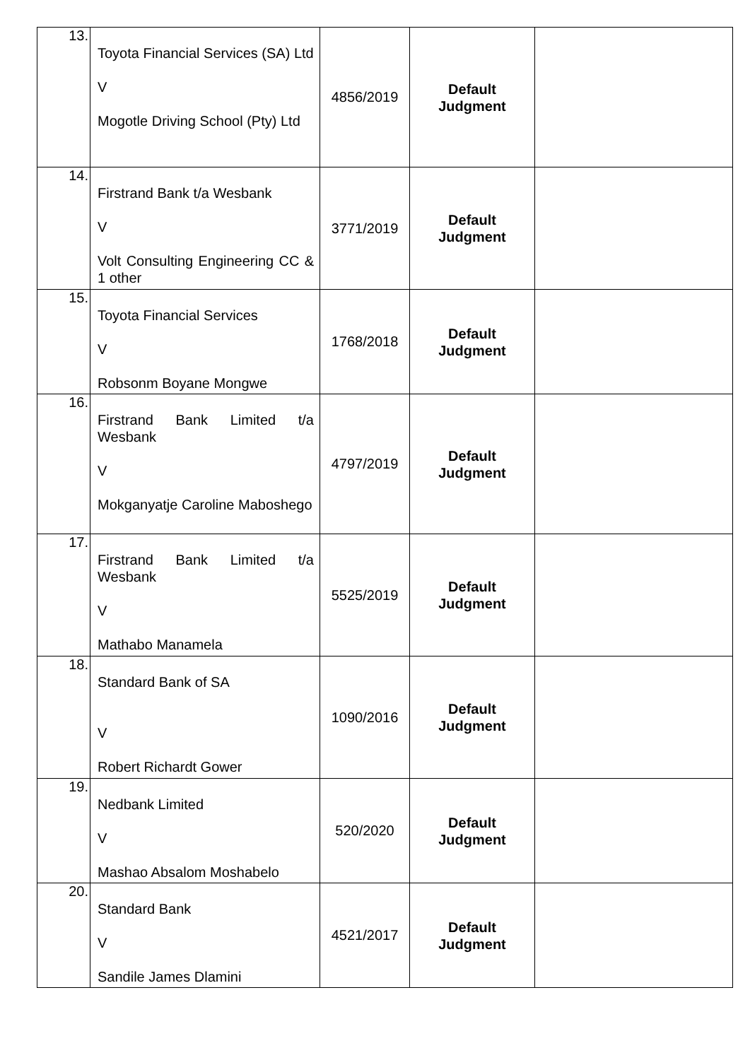| 13. | Toyota Financial Services (SA) Ltd V Mogotle Driving School (Pty) Ltd | 4856/2019 | Default Judgment | |
| 14. | Firstrand Bank t/a Wesbank V Volt Consulting Engineering CC & 1 other | 3771/2019 | Default Judgment | |
| 15. | Toyota Financial Services V Robsonm Boyane Mongwe | 1768/2018 | Default Judgment | |
| 16. | Firstrand Bank Limited t/a Wesbank V Mokganyatje Caroline Maboshego | 4797/2019 | Default Judgment | |
| 17. | Firstrand Bank Limited t/a Wesbank V Mathabo Manamela | 5525/2019 | Default Judgment | |
| 18. | Standard Bank of SA V Robert Richardt Gower | 1090/2016 | Default Judgment | |
| 19. | Nedbank Limited V Mashao Absalom Moshabelo | 520/2020 | Default Judgment | |
| 20. | Standard Bank V Sandile James Dlamini | 4521/2017 | Default Judgment | |